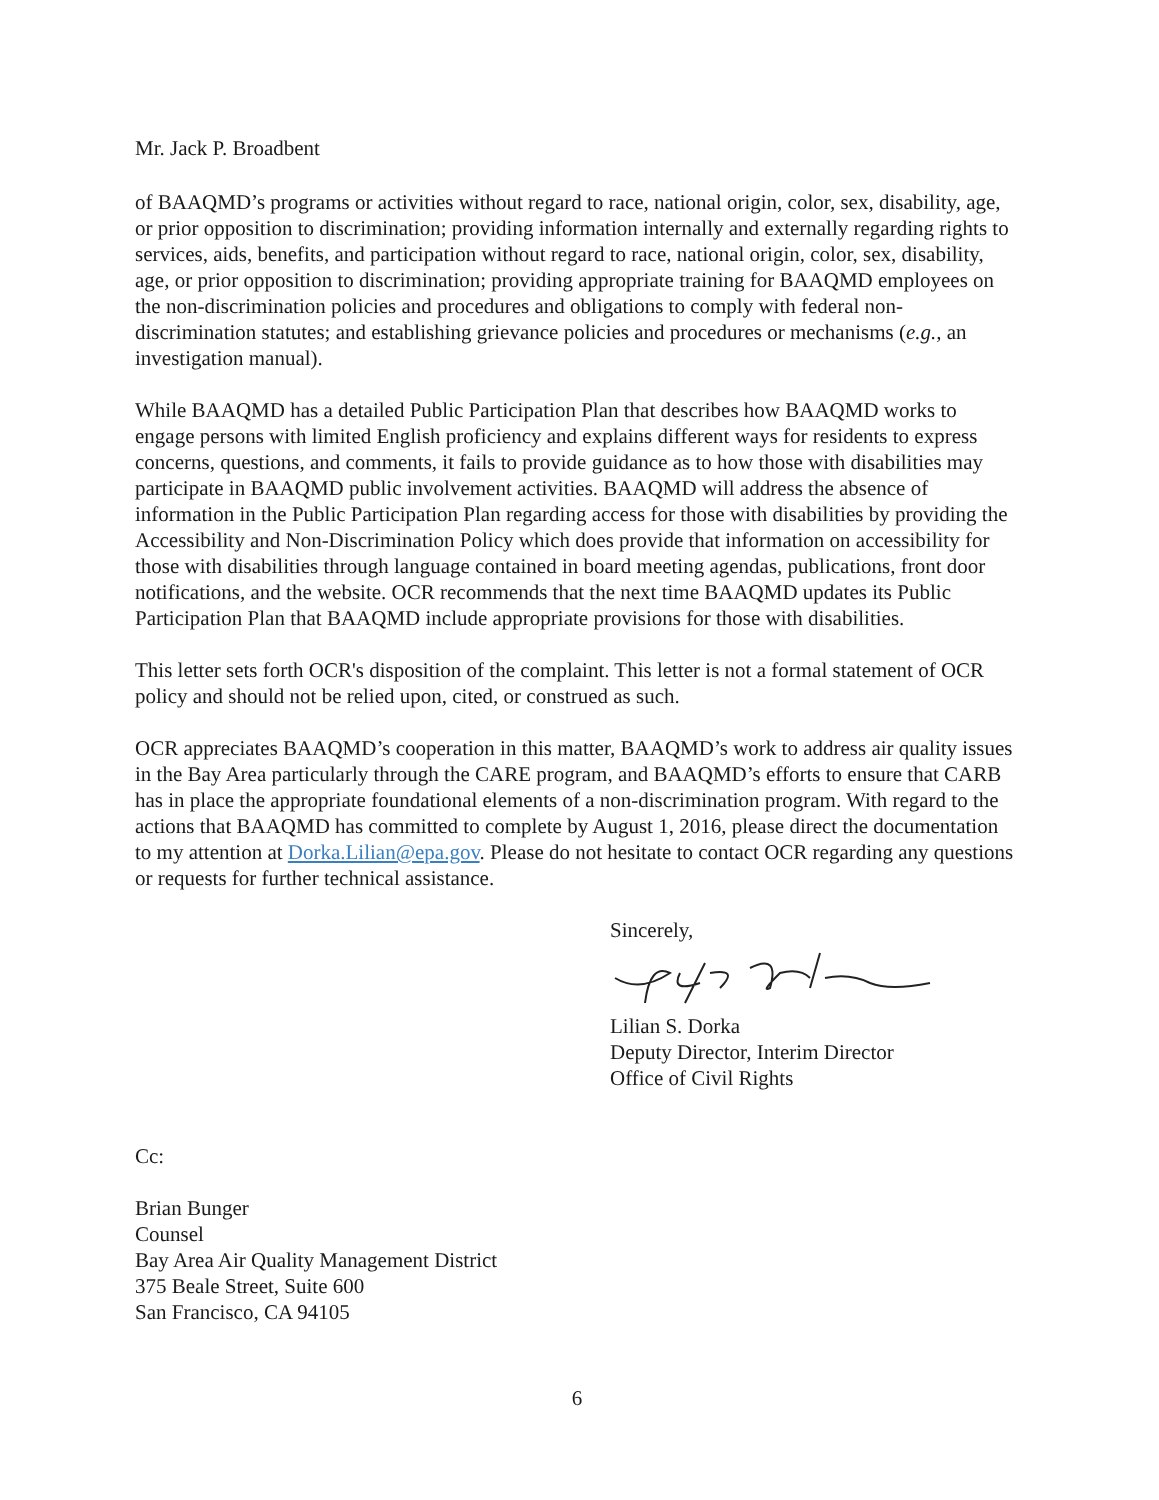Mr. Jack P. Broadbent
of BAAQMD’s programs or activities without regard to race, national origin, color, sex, disability, age, or prior opposition to discrimination; providing information internally and externally regarding rights to services, aids, benefits, and participation without regard to race, national origin, color, sex, disability, age, or prior opposition to discrimination; providing appropriate training for BAAQMD employees on the non-discrimination policies and procedures and obligations to comply with federal non-discrimination statutes; and establishing grievance policies and procedures or mechanisms (e.g., an investigation manual).
While BAAQMD has a detailed Public Participation Plan that describes how BAAQMD works to engage persons with limited English proficiency and explains different ways for residents to express concerns, questions, and comments, it fails to provide guidance as to how those with disabilities may participate in BAAQMD public involvement activities. BAAQMD will address the absence of information in the Public Participation Plan regarding access for those with disabilities by providing the Accessibility and Non-Discrimination Policy which does provide that information on accessibility for those with disabilities through language contained in board meeting agendas, publications, front door notifications, and the website. OCR recommends that the next time BAAQMD updates its Public Participation Plan that BAAQMD include appropriate provisions for those with disabilities.
This letter sets forth OCR's disposition of the complaint. This letter is not a formal statement of OCR policy and should not be relied upon, cited, or construed as such.
OCR appreciates BAAQMD’s cooperation in this matter, BAAQMD’s work to address air quality issues in the Bay Area particularly through the CARE program, and BAAQMD’s efforts to ensure that CARB has in place the appropriate foundational elements of a non-discrimination program. With regard to the actions that BAAQMD has committed to complete by August 1, 2016, please direct the documentation to my attention at Dorka.Lilian@epa.gov. Please do not hesitate to contact OCR regarding any questions or requests for further technical assistance.
Sincerely,
Lilian S. Dorka
Deputy Director, Interim Director
Office of Civil Rights
Cc:
Brian Bunger
Counsel
Bay Area Air Quality Management District
375 Beale Street, Suite 600
San Francisco, CA 94105
6